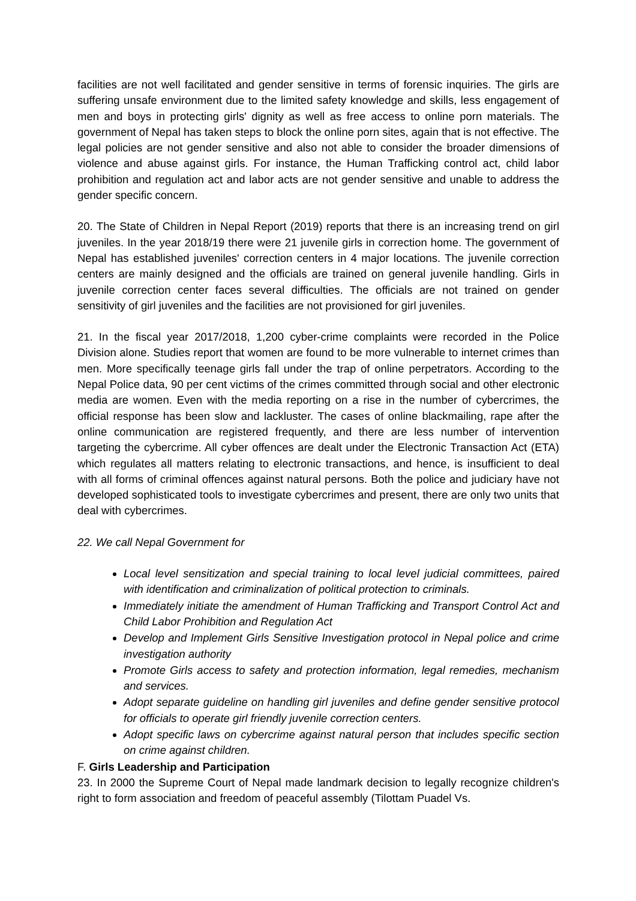facilities are not well facilitated and gender sensitive in terms of forensic inquiries. The girls are suffering unsafe environment due to the limited safety knowledge and skills, less engagement of men and boys in protecting girls' dignity as well as free access to online porn materials. The government of Nepal has taken steps to block the online porn sites, again that is not effective. The legal policies are not gender sensitive and also not able to consider the broader dimensions of violence and abuse against girls. For instance, the Human Trafficking control act, child labor prohibition and regulation act and labor acts are not gender sensitive and unable to address the gender specific concern.
20. The State of Children in Nepal Report (2019) reports that there is an increasing trend on girl juveniles. In the year 2018/19 there were 21 juvenile girls in correction home. The government of Nepal has established juveniles' correction centers in 4 major locations. The juvenile correction centers are mainly designed and the officials are trained on general juvenile handling. Girls in juvenile correction center faces several difficulties. The officials are not trained on gender sensitivity of girl juveniles and the facilities are not provisioned for girl juveniles.
21. In the fiscal year 2017/2018, 1,200 cyber-crime complaints were recorded in the Police Division alone. Studies report that women are found to be more vulnerable to internet crimes than men. More specifically teenage girls fall under the trap of online perpetrators. According to the Nepal Police data, 90 per cent victims of the crimes committed through social and other electronic media are women. Even with the media reporting on a rise in the number of cybercrimes, the official response has been slow and lackluster. The cases of online blackmailing, rape after the online communication are registered frequently, and there are less number of intervention targeting the cybercrime. All cyber offences are dealt under the Electronic Transaction Act (ETA) which regulates all matters relating to electronic transactions, and hence, is insufficient to deal with all forms of criminal offences against natural persons. Both the police and judiciary have not developed sophisticated tools to investigate cybercrimes and present, there are only two units that deal with cybercrimes.
22. We call Nepal Government for
Local level sensitization and special training to local level judicial committees, paired with identification and criminalization of political protection to criminals.
Immediately initiate the amendment of Human Trafficking and Transport Control Act and Child Labor Prohibition and Regulation Act
Develop and Implement Girls Sensitive Investigation protocol in Nepal police and crime investigation authority
Promote Girls access to safety and protection information, legal remedies, mechanism and services.
Adopt separate guideline on handling girl juveniles and define gender sensitive protocol for officials to operate girl friendly juvenile correction centers.
Adopt specific laws on cybercrime against natural person that includes specific section on crime against children.
F. Girls Leadership and Participation
23. In 2000 the Supreme Court of Nepal made landmark decision to legally recognize children's right to form association and freedom of peaceful assembly (Tilottam Puadel Vs.